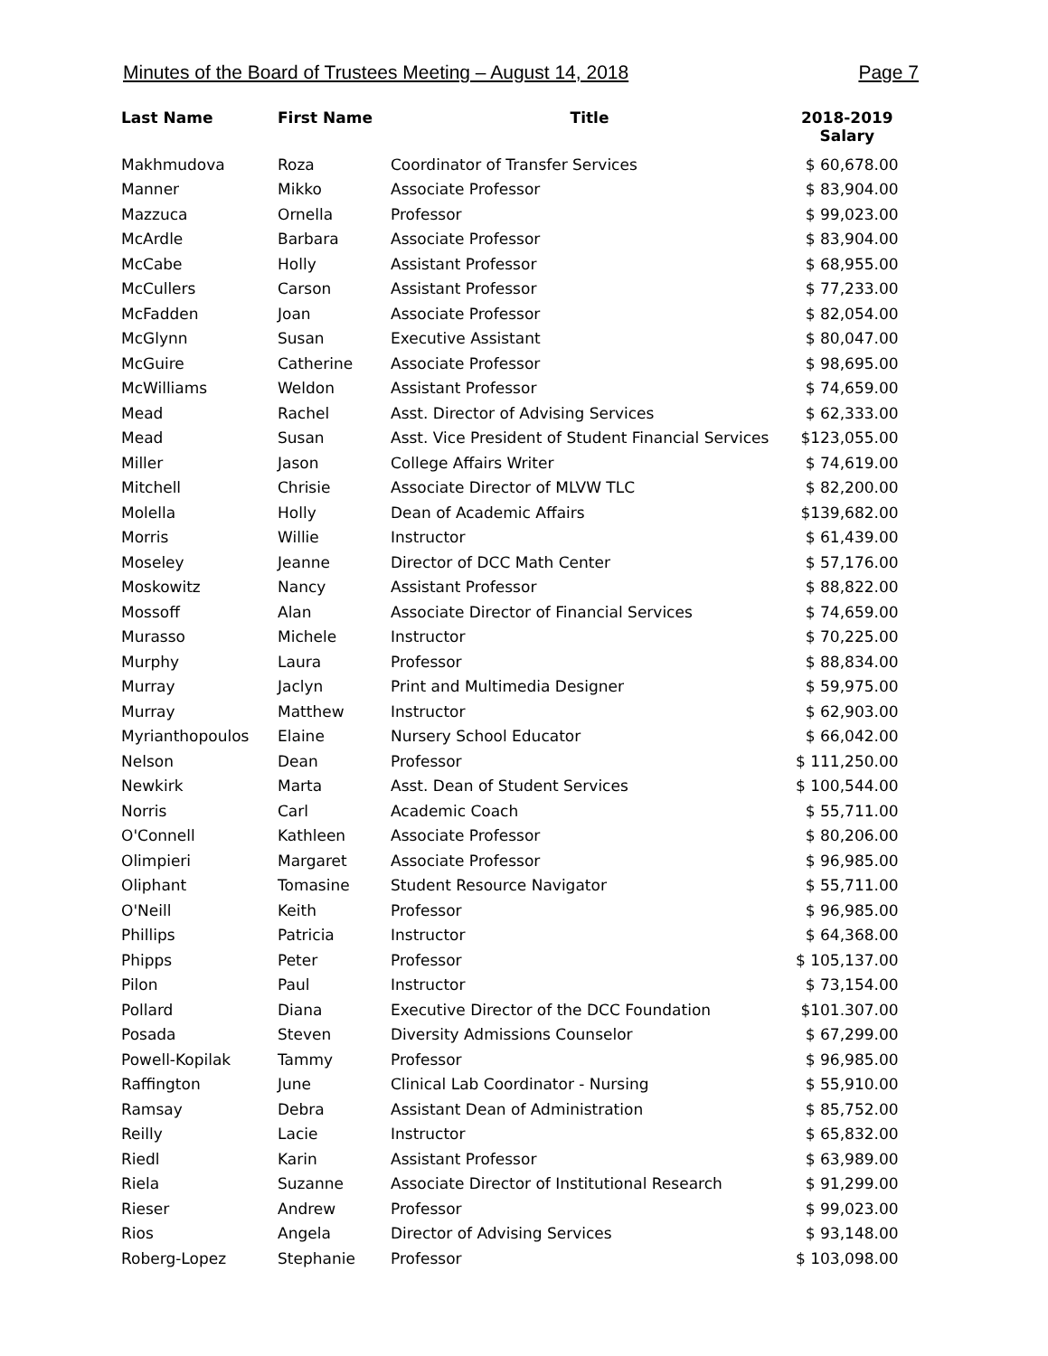Minutes of the Board of Trustees Meeting – August 14, 2018 Page 7
| Last Name | First Name | Title | 2018-2019 Salary |
| --- | --- | --- | --- |
| Makhmudova | Roza | Coordinator of Transfer Services | $ 60,678.00 |
| Manner | Mikko | Associate Professor | $ 83,904.00 |
| Mazzuca | Ornella | Professor | $ 99,023.00 |
| McArdle | Barbara | Associate Professor | $ 83,904.00 |
| McCabe | Holly | Assistant Professor | $ 68,955.00 |
| McCullers | Carson | Assistant Professor | $ 77,233.00 |
| McFadden | Joan | Associate Professor | $ 82,054.00 |
| McGlynn | Susan | Executive Assistant | $ 80,047.00 |
| McGuire | Catherine | Associate Professor | $ 98,695.00 |
| McWilliams | Weldon | Assistant Professor | $ 74,659.00 |
| Mead | Rachel | Asst. Director of Advising Services | $ 62,333.00 |
| Mead | Susan | Asst. Vice President of Student Financial Services | $123,055.00 |
| Miller | Jason | College Affairs Writer | $ 74,619.00 |
| Mitchell | Chrisie | Associate Director of MLVW TLC | $ 82,200.00 |
| Molella | Holly | Dean of Academic Affairs | $139,682.00 |
| Morris | Willie | Instructor | $ 61,439.00 |
| Moseley | Jeanne | Director of DCC Math Center | $ 57,176.00 |
| Moskowitz | Nancy | Assistant Professor | $ 88,822.00 |
| Mossoff | Alan | Associate Director of Financial Services | $ 74,659.00 |
| Murasso | Michele | Instructor | $ 70,225.00 |
| Murphy | Laura | Professor | $ 88,834.00 |
| Murray | Jaclyn | Print and Multimedia Designer | $ 59,975.00 |
| Murray | Matthew | Instructor | $ 62,903.00 |
| Myrianthopoulos | Elaine | Nursery School Educator | $ 66,042.00 |
| Nelson | Dean | Professor | $ 111,250.00 |
| Newkirk | Marta | Asst. Dean of Student Services | $ 100,544.00 |
| Norris | Carl | Academic Coach | $ 55,711.00 |
| O'Connell | Kathleen | Associate Professor | $ 80,206.00 |
| Olimpieri | Margaret | Associate Professor | $ 96,985.00 |
| Oliphant | Tomasine | Student Resource Navigator | $ 55,711.00 |
| O'Neill | Keith | Professor | $ 96,985.00 |
| Phillips | Patricia | Instructor | $ 64,368.00 |
| Phipps | Peter | Professor | $ 105,137.00 |
| Pilon | Paul | Instructor | $ 73,154.00 |
| Pollard | Diana | Executive Director of the DCC Foundation | $101.307.00 |
| Posada | Steven | Diversity Admissions Counselor | $ 67,299.00 |
| Powell-Kopilak | Tammy | Professor | $ 96,985.00 |
| Raffington | June | Clinical Lab Coordinator - Nursing | $ 55,910.00 |
| Ramsay | Debra | Assistant Dean of Administration | $ 85,752.00 |
| Reilly | Lacie | Instructor | $ 65,832.00 |
| Riedl | Karin | Assistant Professor | $ 63,989.00 |
| Riela | Suzanne | Associate Director of Institutional Research | $ 91,299.00 |
| Rieser | Andrew | Professor | $ 99,023.00 |
| Rios | Angela | Director of Advising Services | $ 93,148.00 |
| Roberg-Lopez | Stephanie | Professor | $ 103,098.00 |